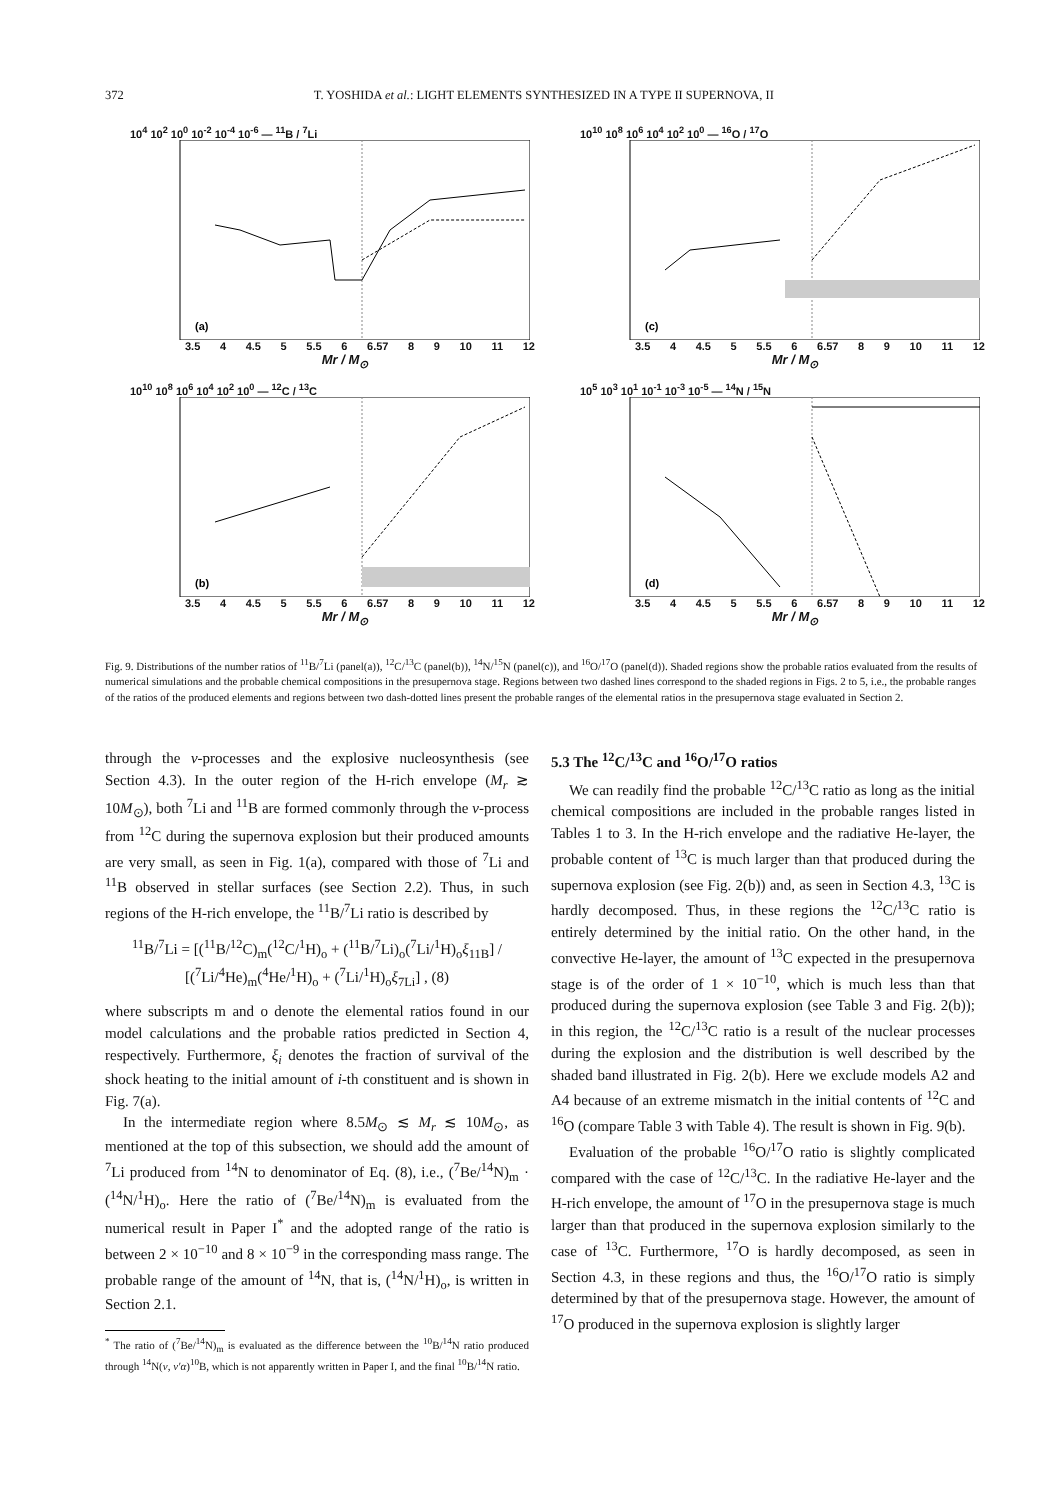372 T. YOSHIDA et al.: LIGHT ELEMENTS SYNTHESIZED IN A TYPE II SUPERNOVA, II
10<sup>4</sup> 10<sup>2</sup> 10<sup>0</sup> 10<sup>-2</sup> 10<sup>-4</sup> 10<sup>-6</sup> — <sup>11</sup>B / <sup>7</sup>Li
(a)
3.5 4 4.5 5 5.5 6 6.57 8 9 10 11 12
Mr / M<sub>⊙</sub>
10<sup>10</sup> 10<sup>8</sup> 10<sup>6</sup> 10<sup>4</sup> 10<sup>2</sup> 10<sup>0</sup> — <sup>16</sup>O / <sup>17</sup>O
(c)
3.5 4 4.5 5 5.5 6 6.57 8 9 10 11 12
Mr / M<sub>⊙</sub>
10<sup>10</sup> 10<sup>8</sup> 10<sup>6</sup> 10<sup>4</sup> 10<sup>2</sup> 10<sup>0</sup> — <sup>12</sup>C / <sup>13</sup>C
(b)
3.5 4 4.5 5 5.5 6 6.57 8 9 10 11 12
Mr / M<sub>⊙</sub>
10<sup>5</sup> 10<sup>3</sup> 10<sup>1</sup> 10<sup>-1</sup> 10<sup>-3</sup> 10<sup>-5</sup> — <sup>14</sup>N / <sup>15</sup>N
(d)
3.5 4 4.5 5 5.5 6 6.57 8 9 10 11 12
Mr / M<sub>⊙</sub>
Fig. 9. Distributions of the number ratios of <sup>11</sup>B/<sup>7</sup>Li (panel(a)), <sup>12</sup>C/<sup>13</sup>C (panel(b)), <sup>14</sup>N/<sup>15</sup>N (panel(c)), and <sup>16</sup>O/<sup>17</sup>O (panel(d)). Shaded regions show the probable ratios evaluated from the results of numerical simulations and the probable chemical compositions in the presupernova stage. Regions between two dashed lines correspond to the shaded regions in Figs. 2 to 5, i.e., the probable ranges of the ratios of the produced elements and regions between two dash-dotted lines present the probable ranges of the elemental ratios in the presupernova stage evaluated in Section 2.
through the ν-processes and the explosive nucleosynthesis (see Section 4.3). In the outer region of the H-rich envelope (M<sub>r</sub> ≳ 10M<sub>⊙</sub>), both <sup>7</sup>Li and <sup>11</sup>B are formed commonly through the ν-process from <sup>12</sup>C during the supernova explosion but their produced amounts are very small, as seen in Fig. 1(a), compared with those of <sup>7</sup>Li and <sup>11</sup>B observed in stellar surfaces (see Section 2.2). Thus, in such regions of the H-rich envelope, the <sup>11</sup>B/<sup>7</sup>Li ratio is described by
<sup>11</sup>B/<sup>7</sup>Li = [(<sup>11</sup>B/<sup>12</sup>C)<sub>m</sub>(<sup>12</sup>C/<sup>1</sup>H)<sub>o</sub> + (<sup>11</sup>B/<sup>7</sup>Li)<sub>o</sub>(<sup>7</sup>Li/<sup>1</sup>H)<sub>o</sub>ξ<sub>11B</sub>] / [(<sup>7</sup>Li/<sup>4</sup>He)<sub>m</sub>(<sup>4</sup>He/<sup>1</sup>H)<sub>o</sub> + (<sup>7</sup>Li/<sup>1</sup>H)<sub>o</sub>ξ<sub>7Li</sub>] , (8)
where subscripts m and o denote the elemental ratios found in our model calculations and the probable ratios predicted in Section 4, respectively. Furthermore, ξ<sub>i</sub> denotes the fraction of survival of the shock heating to the initial amount of i-th constituent and is shown in Fig. 7(a).
In the intermediate region where 8.5M<sub>⊙</sub> ≲ M<sub>r</sub> ≲ 10M<sub>⊙</sub>, as mentioned at the top of this subsection, we should add the amount of <sup>7</sup>Li produced from <sup>14</sup>N to denominator of Eq. (8), i.e., (<sup>7</sup>Be/<sup>14</sup>N)<sub>m</sub> · (<sup>14</sup>N/<sup>1</sup>H)<sub>o</sub>. Here the ratio of (<sup>7</sup>Be/<sup>14</sup>N)<sub>m</sub> is evaluated from the numerical result in Paper I<sup>*</sup> and the adopted range of the ratio is between 2 × 10<sup>−10</sup> and 8 × 10<sup>−9</sup> in the corresponding mass range. The probable range of the amount of <sup>14</sup>N, that is, (<sup>14</sup>N/<sup>1</sup>H)<sub>o</sub>, is written in Section 2.1.
<sup>*</sup> The ratio of (<sup>7</sup>Be/<sup>14</sup>N)<sub>m</sub> is evaluated as the difference between the <sup>10</sup>B/<sup>14</sup>N ratio produced through <sup>14</sup>N(ν, ν′α)<sup>10</sup>B, which is not apparently written in Paper I, and the final <sup>10</sup>B/<sup>14</sup>N ratio.
5.3 The <sup>12</sup>C/<sup>13</sup>C and <sup>16</sup>O/<sup>17</sup>O ratios
We can readily find the probable <sup>12</sup>C/<sup>13</sup>C ratio as long as the initial chemical compositions are included in the probable ranges listed in Tables 1 to 3. In the H-rich envelope and the radiative He-layer, the probable content of <sup>13</sup>C is much larger than that produced during the supernova explosion (see Fig. 2(b)) and, as seen in Section 4.3, <sup>13</sup>C is hardly decomposed. Thus, in these regions the <sup>12</sup>C/<sup>13</sup>C ratio is entirely determined by the initial ratio. On the other hand, in the convective He-layer, the amount of <sup>13</sup>C expected in the presupernova stage is of the order of 1 × 10<sup>−10</sup>, which is much less than that produced during the supernova explosion (see Table 3 and Fig. 2(b)); in this region, the <sup>12</sup>C/<sup>13</sup>C ratio is a result of the nuclear processes during the explosion and the distribution is well described by the shaded band illustrated in Fig. 2(b). Here we exclude models A2 and A4 because of an extreme mismatch in the initial contents of <sup>12</sup>C and <sup>16</sup>O (compare Table 3 with Table 4). The result is shown in Fig. 9(b).
Evaluation of the probable <sup>16</sup>O/<sup>17</sup>O ratio is slightly complicated compared with the case of <sup>12</sup>C/<sup>13</sup>C. In the radiative He-layer and the H-rich envelope, the amount of <sup>17</sup>O in the presupernova stage is much larger than that produced in the supernova explosion similarly to the case of <sup>13</sup>C. Furthermore, <sup>17</sup>O is hardly decomposed, as seen in Section 4.3, in these regions and thus, the <sup>16</sup>O/<sup>17</sup>O ratio is simply determined by that of the presupernova stage. However, the amount of <sup>17</sup>O produced in the supernova explosion is slightly larger